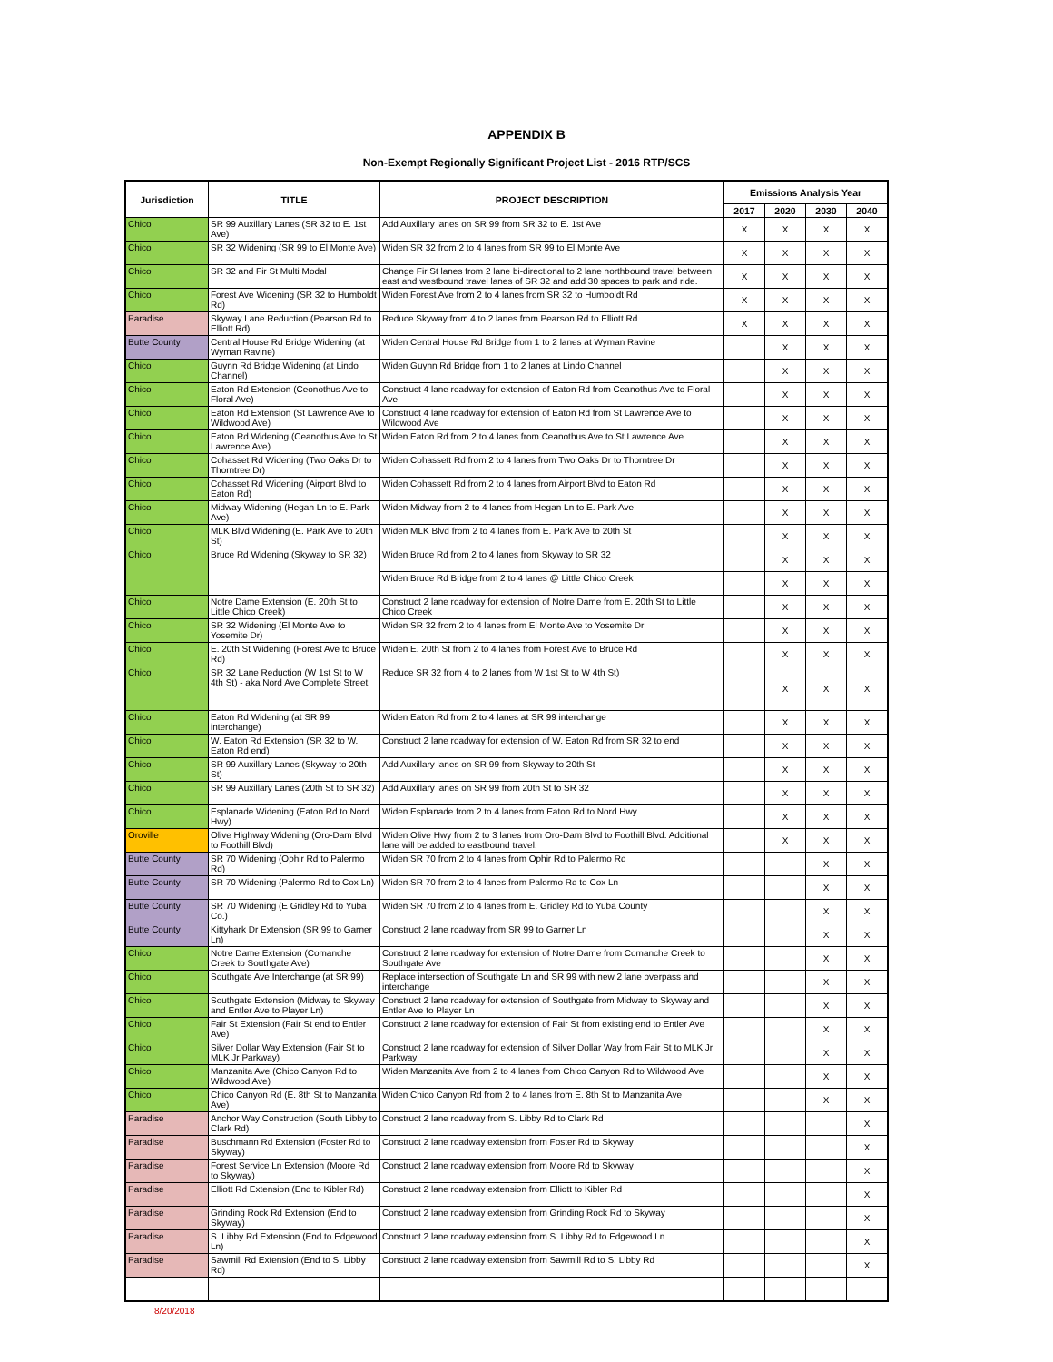APPENDIX B
Non-Exempt Regionally Significant Project List - 2016 RTP/SCS
| Jurisdiction | TITLE | PROJECT DESCRIPTION | Emissions Analysis Year | | | |
| --- | --- | --- | --- | --- | --- | --- |
| | | | 2017 | 2020 | 2030 | 2040 |
| Chico | SR 99 Auxillary Lanes (SR 32 to E. 1st Ave) | Add Auxillary lanes on SR 99 from SR 32 to E. 1st Ave | X | X | X | X |
| Chico | SR 32 Widening (SR 99 to El Monte Ave) | Widen SR 32 from 2 to 4 lanes from SR 99 to El Monte Ave | X | X | X | X |
| Chico | SR 32 and Fir St Multi Modal | Change Fir St lanes from 2 lane bi-directional to 2 lane northbound travel between east and westbound travel lanes of SR 32 and add 30 spaces to park and ride. | X | X | X | X |
| Chico | Forest Ave Widening (SR 32 to Humboldt Rd) | Widen Forest Ave from 2 to 4 lanes from SR 32 to Humboldt Rd | X | X | X | X |
| Paradise | Skyway Lane Reduction (Pearson Rd to Elliott Rd) | Reduce Skyway from 4 to 2 lanes from Pearson Rd to Elliott Rd | X | X | X | X |
| Butte County | Central House Rd Bridge Widening (at Wyman Ravine) | Widen Central House Rd Bridge from 1 to 2 lanes at Wyman Ravine | | X | X | X |
| Chico | Guynn Rd Bridge Widening (at Lindo Channel) | Widen Guynn Rd Bridge from 1 to 2 lanes at Lindo Channel | | X | X | X |
| Chico | Eaton Rd Extension (Ceonothus Ave to Floral Ave) | Construct 4 lane roadway for extension of Eaton Rd from Ceanothus Ave to Floral Ave | | X | X | X |
| Chico | Eaton Rd Extension (St Lawrence Ave to Wildwood Ave) | Construct 4 lane roadway for extension of Eaton Rd from St Lawrence Ave to Wildwood Ave | | X | X | X |
| Chico | Eaton Rd Widening (Ceanothus Ave to St Lawrence Ave) | Widen Eaton Rd from 2 to 4 lanes from Ceanothus Ave to St Lawrence Ave | | X | X | X |
| Chico | Cohasset Rd Widening (Two Oaks Dr to Thorntree Dr) | Widen Cohassett Rd from 2 to 4 lanes from Two Oaks Dr to Thorntree Dr | | X | X | X |
| Chico | Cohasset Rd Widening (Airport Blvd to Eaton Rd) | Widen Cohassett Rd from 2 to 4 lanes from Airport Blvd to Eaton Rd | | X | X | X |
| Chico | Midway Widening (Hegan Ln to E. Park Ave) | Widen Midway from 2 to 4 lanes from Hegan Ln to E. Park Ave | | X | X | X |
| Chico | MLK Blvd Widening (E. Park Ave to 20th St) | Widen MLK Blvd from 2 to 4 lanes from E. Park Ave to 20th St | | X | X | X |
| Chico | Bruce Rd Widening (Skyway to SR 32) | Widen Bruce Rd from 2 to 4 lanes from Skyway to SR 32 | | X | X | X |
| | | Widen Bruce Rd Bridge from 2 to 4 lanes @ Little Chico Creek | | X | X | X |
| Chico | Notre Dame Extension (E. 20th St to Little Chico Creek) | Construct 2 lane roadway for extension of Notre Dame from E. 20th St to Little Chico Creek | | X | X | X |
| Chico | SR 32 Widening (El Monte Ave to Yosemite Dr) | Widen SR 32 from 2 to 4 lanes from El Monte Ave to Yosemite Dr | | X | X | X |
| Chico | E. 20th St Widening (Forest Ave to Bruce Rd) | Widen E. 20th St from 2 to 4 lanes from Forest Ave to Bruce Rd | | X | X | X |
| Chico | SR 32 Lane Reduction (W 1st St to W 4th St) - aka Nord Ave Complete Street | Reduce SR 32 from 4 to 2 lanes from W 1st St to W 4th St) | | X | X | X |
| Chico | Eaton Rd Widening (at SR 99 interchange) | Widen Eaton Rd from 2 to 4 lanes at SR 99 interchange | | X | X | X |
| Chico | W. Eaton Rd Extension (SR 32 to W. Eaton Rd end) | Construct 2 lane roadway for extension of W. Eaton Rd from SR 32 to end | | X | X | X |
| Chico | SR 99 Auxillary Lanes (Skyway to 20th St) | Add Auxillary lanes on SR 99 from Skyway to 20th St | | X | X | X |
| Chico | SR 99 Auxillary Lanes (20th St to SR 32) | Add Auxillary lanes on SR 99 from 20th St to SR 32 | | X | X | X |
| Chico | Esplanade Widening (Eaton Rd to Nord Hwy) | Widen Esplanade from 2 to 4 lanes from Eaton Rd to Nord Hwy | | X | X | X |
| Oroville | Olive Highway Widening (Oro-Dam Blvd to Foothill Blvd) | Widen Olive Hwy from 2 to 3 lanes from Oro-Dam Blvd to Foothill Blvd. Additional lane will be added to eastbound travel. | | X | X | X |
| Butte County | SR 70 Widening (Ophir Rd to Palermo Rd) | Widen SR 70 from 2 to 4 lanes from Ophir Rd to Palermo Rd | | | X | X |
| Butte County | SR 70 Widening (Palermo Rd to Cox Ln) | Widen SR 70 from 2 to 4 lanes from Palermo Rd to Cox Ln | | | X | X |
| Butte County | SR 70 Widening (E Gridley Rd to Yuba Co.) | Widen SR 70 from 2 to 4 lanes from E. Gridley Rd to Yuba County | | | X | X |
| Butte County | Kittyhark Dr Extension (SR 99 to Garner Ln) | Construct 2 lane roadway from SR 99 to Garner Ln | | | X | X |
| Chico | Notre Dame Extension (Comanche Creek to Southgate Ave) | Construct 2 lane roadway for extension of Notre Dame from Comanche Creek to Southgate Ave | | | X | X |
| Chico | Southgate Ave Interchange (at SR 99) | Replace intersection of Southgate Ln and SR 99 with new 2 lane overpass and interchange | | | X | X |
| Chico | Southgate Extension (Midway to Skyway and Entler Ave to Player Ln) | Construct 2 lane roadway for extension of Southgate from Midway to Skyway and Entler Ave to Player Ln | | | X | X |
| Chico | Fair St Extension (Fair St end to Entler Ave) | Construct 2 lane roadway for extension of Fair St from existing end to Entler Ave | | | X | X |
| Chico | Silver Dollar Way Extension (Fair St to MLK Jr Parkway) | Construct 2 lane roadway for extension of Silver Dollar Way from Fair St to MLK Jr Parkway | | | X | X |
| Chico | Manzanita Ave (Chico Canyon Rd to Wildwood Ave) | Widen Manzanita Ave from 2 to 4 lanes from Chico Canyon Rd to Wildwood Ave | | | X | X |
| Chico | Chico Canyon Rd (E. 8th St to Manzanita Ave) | Widen Chico Canyon Rd from 2 to 4 lanes from E. 8th St to Manzanita Ave | | | X | X |
| Paradise | Anchor Way Construction (South Libby to Clark Rd) | Construct 2 lane roadway from S. Libby Rd to Clark Rd | | | | X |
| Paradise | Buschmann Rd Extension (Foster Rd to Skyway) | Construct 2 lane roadway extension from Foster Rd to Skyway | | | | X |
| Paradise | Forest Service Ln Extension (Moore Rd to Skyway) | Construct 2 lane roadway extension from Moore Rd to Skyway | | | | X |
| Paradise | Elliott Rd Extension (End to Kibler Rd) | Construct 2 lane roadway extension from Elliott to Kibler Rd | | | | X |
| Paradise | Grinding Rock Rd Extension (End to Skyway) | Construct 2 lane roadway extension from Grinding Rock Rd to Skyway | | | | X |
| Paradise | S. Libby Rd Extension (End to Edgewood Ln) | Construct 2 lane roadway extension from S. Libby Rd to Edgewood Ln | | | | X |
| Paradise | Sawmill Rd Extension (End to S. Libby Rd) | Construct 2 lane roadway extension from Sawmill Rd to S. Libby Rd | | | | X |
8/20/2018